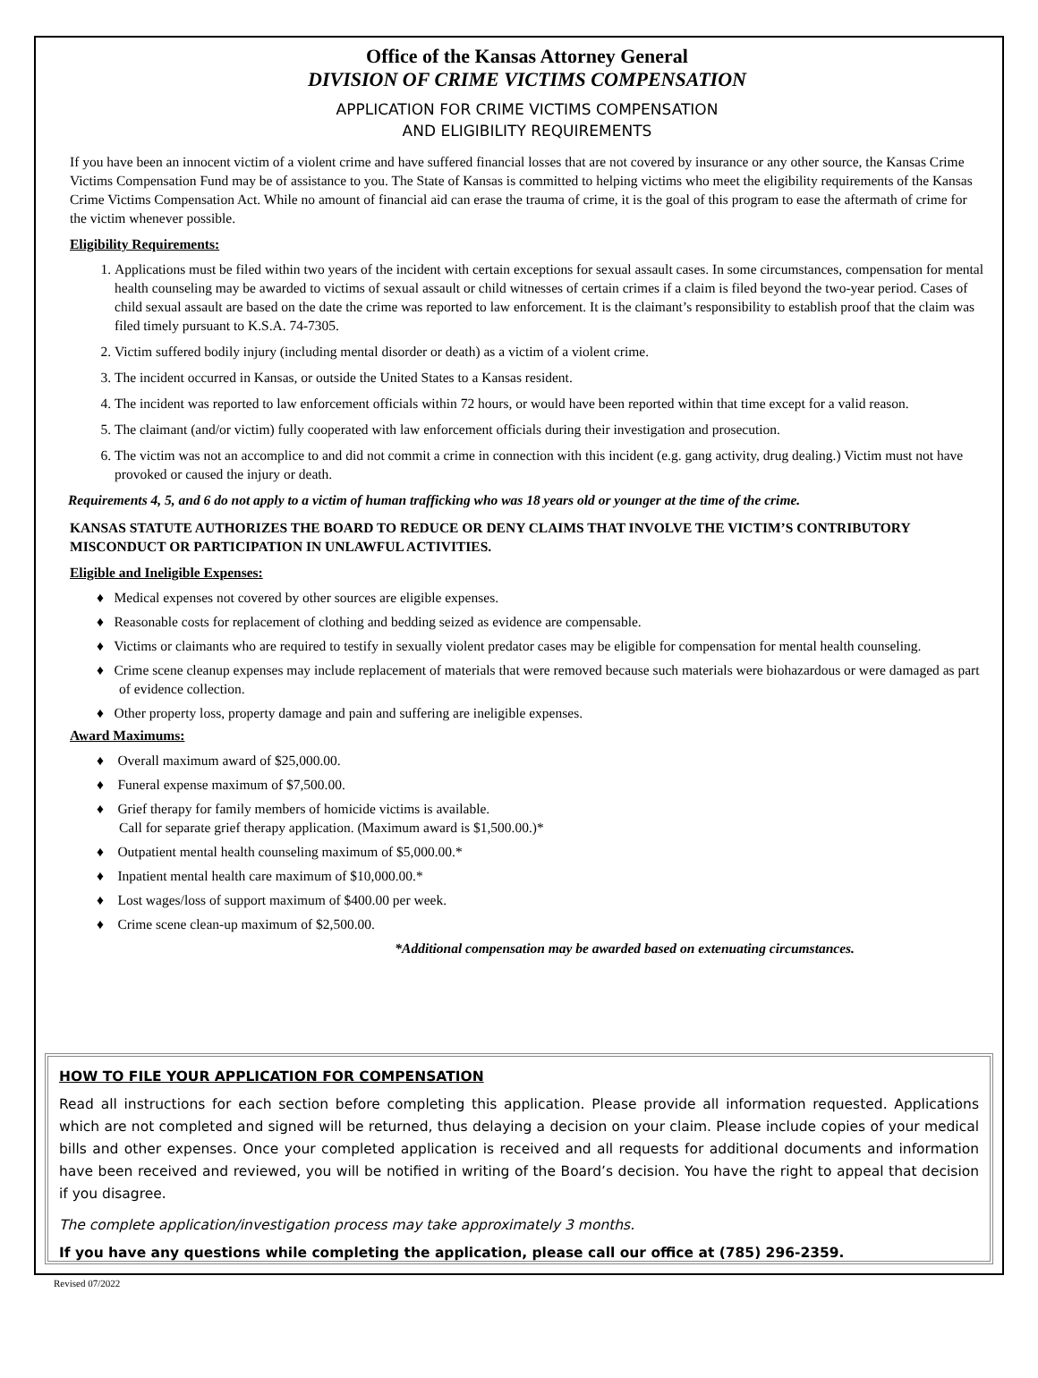Office of the Kansas Attorney General
DIVISION OF CRIME VICTIMS COMPENSATION
APPLICATION FOR CRIME VICTIMS COMPENSATION
AND ELIGIBILITY REQUIREMENTS
If you have been an innocent victim of a violent crime and have suffered financial losses that are not covered by insurance or any other source, the Kansas Crime Victims Compensation Fund may be of assistance to you. The State of Kansas is committed to helping victims who meet the eligibility requirements of the Kansas Crime Victims Compensation Act. While no amount of financial aid can erase the trauma of crime, it is the goal of this program to ease the aftermath of crime for the victim whenever possible.
Eligibility Requirements:
1. Applications must be filed within two years of the incident with certain exceptions for sexual assault cases. In some circumstances, compensation for mental health counseling may be awarded to victims of sexual assault or child witnesses of certain crimes if a claim is filed beyond the two-year period. Cases of child sexual assault are based on the date the crime was reported to law enforcement. It is the claimant’s responsibility to establish proof that the claim was filed timely pursuant to K.S.A. 74-7305.
2. Victim suffered bodily injury (including mental disorder or death) as a victim of a violent crime.
3. The incident occurred in Kansas, or outside the United States to a Kansas resident.
4. The incident was reported to law enforcement officials within 72 hours, or would have been reported within that time except for a valid reason.
5. The claimant (and/or victim) fully cooperated with law enforcement officials during their investigation and prosecution.
6. The victim was not an accomplice to and did not commit a crime in connection with this incident (e.g. gang activity, drug dealing.) Victim must not have provoked or caused the injury or death.
Requirements 4, 5, and 6 do not apply to a victim of human trafficking who was 18 years old or younger at the time of the crime.
KANSAS STATUTE AUTHORIZES THE BOARD TO REDUCE OR DENY CLAIMS THAT INVOLVE THE VICTIM’S CONTRIBUTORY MISCONDUCT OR PARTICIPATION IN UNLAWFUL ACTIVITIES.
Eligible and Ineligible Expenses:
♦ Medical expenses not covered by other sources are eligible expenses.
♦ Reasonable costs for replacement of clothing and bedding seized as evidence are compensable.
♦ Victims or claimants who are required to testify in sexually violent predator cases may be eligible for compensation for mental health counseling.
♦ Crime scene cleanup expenses may include replacement of materials that were removed because such materials were biohazardous or were damaged as part of evidence collection.
♦ Other property loss, property damage and pain and suffering are ineligible expenses.
Award Maximums:
♦ Overall maximum award of $25,000.00.
♦ Funeral expense maximum of $7,500.00.
♦ Grief therapy for family members of homicide victims is available.
Call for separate grief therapy application. (Maximum award is $1,500.00.)*
♦ Outpatient mental health counseling maximum of $5,000.00.*
♦ Inpatient mental health care maximum of $10,000.00.*
♦ Lost wages/loss of support maximum of $400.00 per week.
♦ Crime scene clean-up maximum of $2,500.00.
*Additional compensation may be awarded based on extenuating circumstances.
HOW TO FILE YOUR APPLICATION FOR COMPENSATION
Read all instructions for each section before completing this application. Please provide all information requested. Applications which are not completed and signed will be returned, thus delaying a decision on your claim. Please include copies of your medical bills and other expenses. Once your completed application is received and all requests for additional documents and information have been received and reviewed, you will be notified in writing of the Board’s decision. You have the right to appeal that decision if you disagree.
The complete application/investigation process may take approximately 3 months.
If you have any questions while completing the application, please call our office at (785) 296-2359.
Revised 07/2022